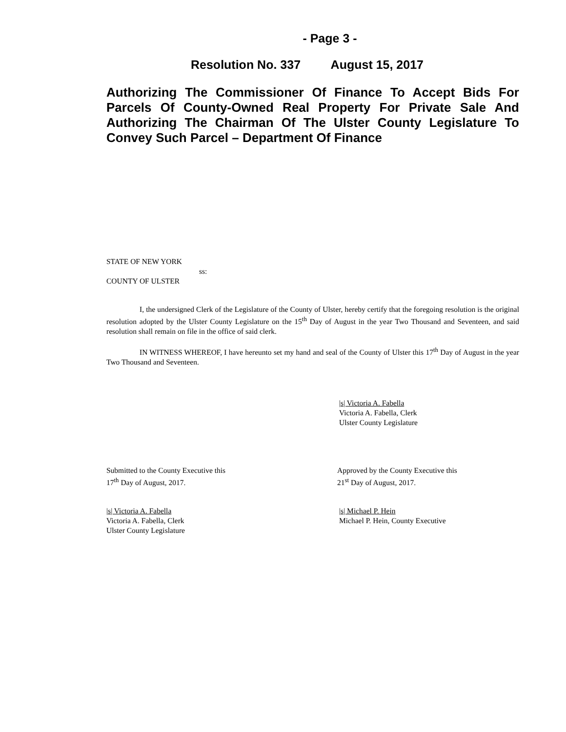- Page 3 -
Resolution No. 337 August 15, 2017
Authorizing The Commissioner Of Finance To Accept Bids For Parcels Of County-Owned Real Property For Private Sale And Authorizing The Chairman Of The Ulster County Legislature To Convey Such Parcel – Department Of Finance
STATE OF NEW YORK
ss:
COUNTY OF ULSTER
I, the undersigned Clerk of the Legislature of the County of Ulster, hereby certify that the foregoing resolution is the original resolution adopted by the Ulster County Legislature on the 15<sup>th</sup> Day of August in the year Two Thousand and Seventeen, and said resolution shall remain on file in the office of said clerk.
IN WITNESS WHEREOF, I have hereunto set my hand and seal of the County of Ulster this 17<sup>th</sup> Day of August in the year Two Thousand and Seventeen.
|s| Victoria A. Fabella
Victoria A. Fabella, Clerk
Ulster County Legislature
Submitted to the County Executive this
17<sup>th</sup> Day of August, 2017.
Approved by the County Executive this
21<sup>st</sup> Day of August, 2017.
|s| Victoria A. Fabella
Victoria A. Fabella, Clerk
Ulster County Legislature
|s| Michael P. Hein
Michael P. Hein, County Executive